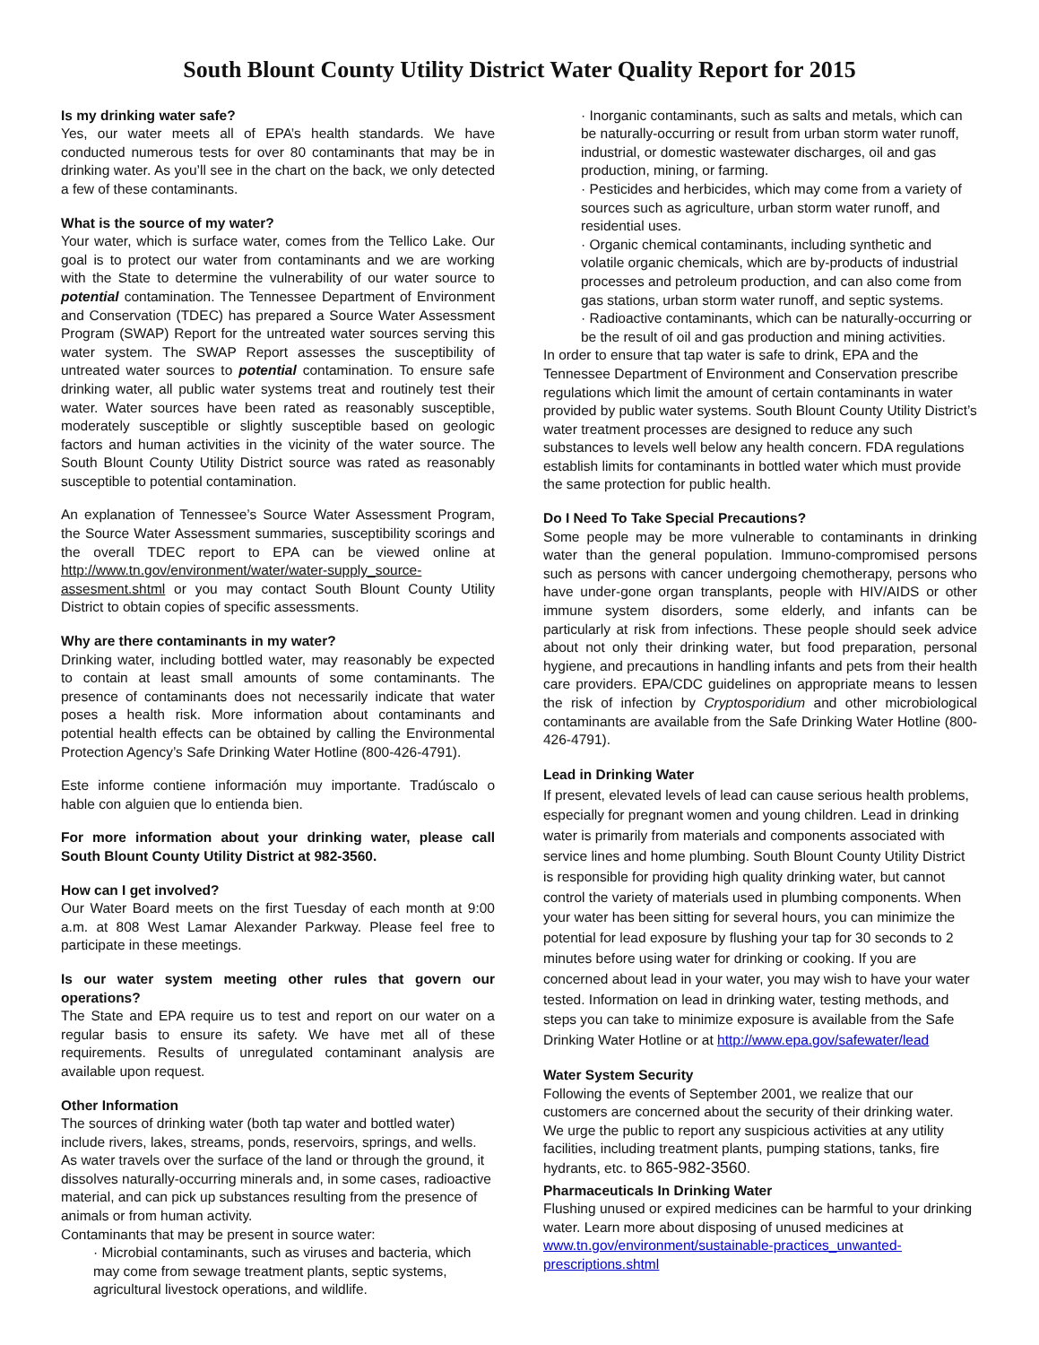South Blount County Utility District Water Quality Report for 2015
Is my drinking water safe?
Yes, our water meets all of EPA’s health standards. We have conducted numerous tests for over 80 contaminants that may be in drinking water. As you’ll see in the chart on the back, we only detected a few of these contaminants.
What is the source of my water?
Your water, which is surface water, comes from the Tellico Lake. Our goal is to protect our water from contaminants and we are working with the State to determine the vulnerability of our water source to potential contamination. The Tennessee Department of Environment and Conservation (TDEC) has prepared a Source Water Assessment Program (SWAP) Report for the untreated water sources serving this water system. The SWAP Report assesses the susceptibility of untreated water sources to potential contamination. To ensure safe drinking water, all public water systems treat and routinely test their water. Water sources have been rated as reasonably susceptible, moderately susceptible or slightly susceptible based on geologic factors and human activities in the vicinity of the water source. The South Blount County Utility District source was rated as reasonably susceptible to potential contamination.
An explanation of Tennessee’s Source Water Assessment Program, the Source Water Assessment summaries, susceptibility scorings and the overall TDEC report to EPA can be viewed online at http://www.tn.gov/environment/water/water-supply_source-assesment.shtml or you may contact South Blount County Utility District to obtain copies of specific assessments.
Why are there contaminants in my water?
Drinking water, including bottled water, may reasonably be expected to contain at least small amounts of some contaminants. The presence of contaminants does not necessarily indicate that water poses a health risk. More information about contaminants and potential health effects can be obtained by calling the Environmental Protection Agency’s Safe Drinking Water Hotline (800-426-4791).
Este informe contiene información muy importante. Tradúscalo o hable con alguien que lo entienda bien.
For more information about your drinking water, please call South Blount County Utility District at 982-3560.
How can I get involved?
Our Water Board meets on the first Tuesday of each month at 9:00 a.m. at 808 West Lamar Alexander Parkway. Please feel free to participate in these meetings.
Is our water system meeting other rules that govern our operations?
The State and EPA require us to test and report on our water on a regular basis to ensure its safety. We have met all of these requirements. Results of unregulated contaminant analysis are available upon request.
Other Information
The sources of drinking water (both tap water and bottled water) include rivers, lakes, streams, ponds, reservoirs, springs, and wells. As water travels over the surface of the land or through the ground, it dissolves naturally-occurring minerals and, in some cases, radioactive material, and can pick up substances resulting from the presence of animals or from human activity.
Contaminants that may be present in source water:
· Microbial contaminants, such as viruses and bacteria, which may come from sewage treatment plants, septic systems, agricultural livestock operations, and wildlife.
· Inorganic contaminants, such as salts and metals, which can be naturally-occurring or result from urban storm water runoff, industrial, or domestic wastewater discharges, oil and gas production, mining, or farming.
· Pesticides and herbicides, which may come from a variety of sources such as agriculture, urban storm water runoff, and residential uses.
· Organic chemical contaminants, including synthetic and volatile organic chemicals, which are by-products of industrial processes and petroleum production, and can also come from gas stations, urban storm water runoff, and septic systems.
· Radioactive contaminants, which can be naturally-occurring or be the result of oil and gas production and mining activities.
In order to ensure that tap water is safe to drink, EPA and the Tennessee Department of Environment and Conservation prescribe regulations which limit the amount of certain contaminants in water provided by public water systems. South Blount County Utility District’s water treatment processes are designed to reduce any such substances to levels well below any health concern. FDA regulations establish limits for contaminants in bottled water which must provide the same protection for public health.
Do I Need To Take Special Precautions?
Some people may be more vulnerable to contaminants in drinking water than the general population. Immuno-compromised persons such as persons with cancer undergoing chemotherapy, persons who have under-gone organ transplants, people with HIV/AIDS or other immune system disorders, some elderly, and infants can be particularly at risk from infections. These people should seek advice about not only their drinking water, but food preparation, personal hygiene, and precautions in handling infants and pets from their health care providers. EPA/CDC guidelines on appropriate means to lessen the risk of infection by Cryptosporidium and other microbiological contaminants are available from the Safe Drinking Water Hotline (800-426-4791).
Lead in Drinking Water
If present, elevated levels of lead can cause serious health problems, especially for pregnant women and young children. Lead in drinking water is primarily from materials and components associated with service lines and home plumbing. South Blount County Utility District is responsible for providing high quality drinking water, but cannot control the variety of materials used in plumbing components. When your water has been sitting for several hours, you can minimize the potential for lead exposure by flushing your tap for 30 seconds to 2 minutes before using water for drinking or cooking. If you are concerned about lead in your water, you may wish to have your water tested. Information on lead in drinking water, testing methods, and steps you can take to minimize exposure is available from the Safe Drinking Water Hotline or at http://www.epa.gov/safewater/lead
Water System Security
Following the events of September 2001, we realize that our customers are concerned about the security of their drinking water. We urge the public to report any suspicious activities at any utility facilities, including treatment plants, pumping stations, tanks, fire hydrants, etc. to 865-982-3560.
Pharmaceuticals In Drinking Water
Flushing unused or expired medicines can be harmful to your drinking water. Learn more about disposing of unused medicines at www.tn.gov/environment/sustainable-practices_unwanted-prescriptions.shtml